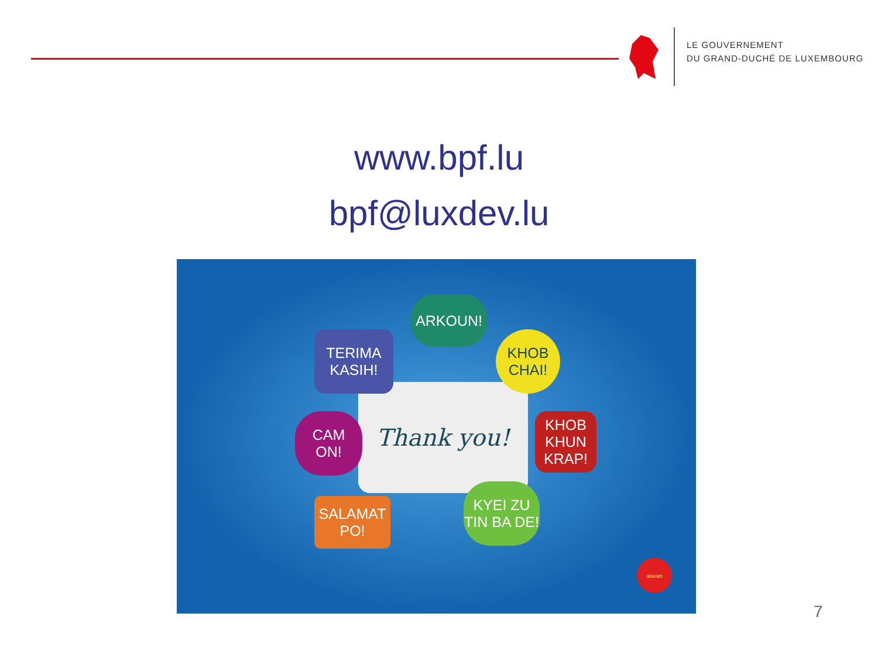LE GOUVERNEMENT
DU GRAND-DUCHÉ DE LUXEMBOURG
www.bpf.lu
bpf@luxdev.lu
Thank you!
ARKOUN!
TERIMA
KASIH!
KHOB
CHAI!
CAM
ON!
KHOB
KHUN
KRAP!
SALAMAT
PO!
KYEI ZU
TIN BA DE!
asean
7